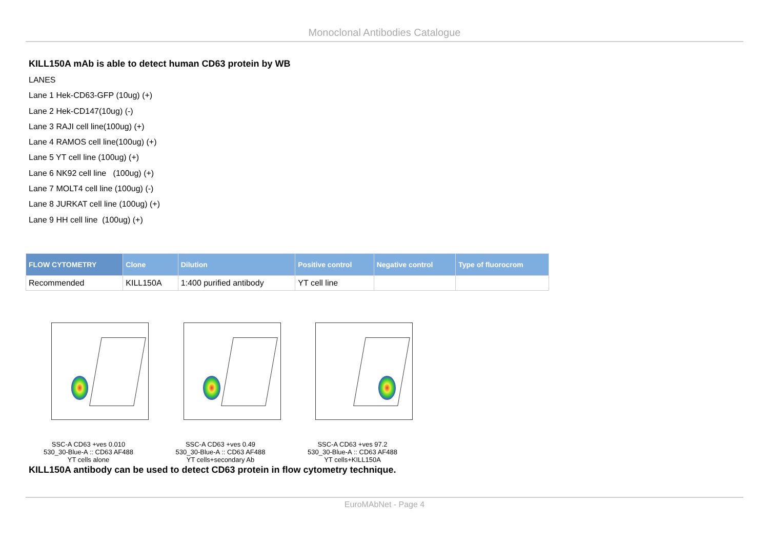Monoclonal Antibodies Catalogue
KILL150A mAb is able to detect human CD63 protein by WB
LANES
Lane 1 Hek-CD63-GFP (10ug) (+)
Lane 2 Hek-CD147(10ug) (-)
Lane 3 RAJI cell line(100ug) (+)
Lane 4 RAMOS cell line(100ug) (+)
Lane 5 YT cell line (100ug) (+)
Lane 6 NK92 cell line (100ug) (+)
Lane 7 MOLT4 cell line (100ug) (-)
Lane 8 JURKAT cell line (100ug) (+)
Lane 9 HH cell line (100ug) (+)
| FLOW CYTOMETRY | Clone | Dilution | Positive control | Negative control | Type of fluorocrom |
| --- | --- | --- | --- | --- | --- |
| Recommended | KILL150A | 1:400 purified antibody | YT cell line | | |
SSC-A CD63 +ves 0.010
530_30-Blue-A :: CD63 AF488
YT cells alone
SSC-A CD63 +ves 0.49
530_30-Blue-A :: CD63 AF488
YT cells+secondary Ab
SSC-A CD63 +ves 97.2
530_30-Blue-A :: CD63 AF488
YT cells+KILL150A
KILL150A antibody can be used to detect CD63 protein in flow cytometry technique.
EuroMAbNet - Page 4